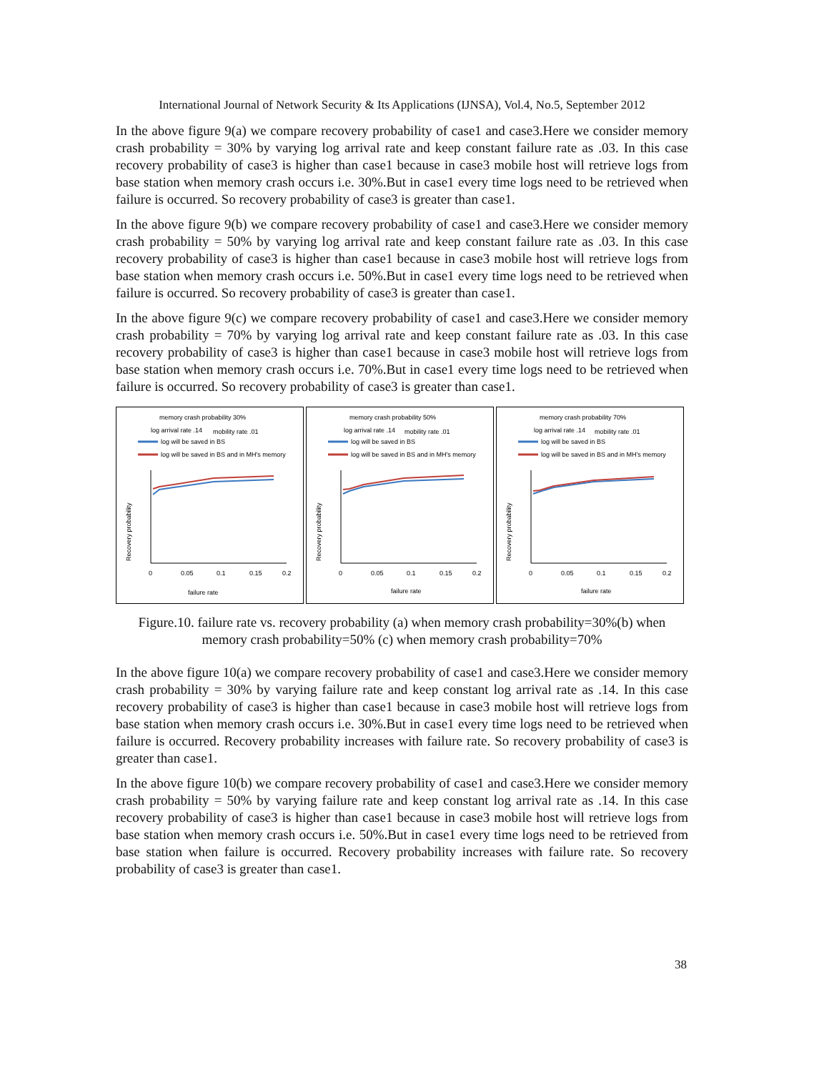International Journal of Network Security & Its Applications (IJNSA), Vol.4, No.5, September 2012
In the above figure 9(a) we compare recovery probability of case1 and case3.Here we consider memory crash probability = 30% by varying log arrival rate and keep constant failure rate as .03. In this case recovery probability of case3 is higher than case1 because in case3 mobile host will retrieve logs from base station when memory crash occurs i.e. 30%.But in case1 every time logs need to be retrieved when failure is occurred. So recovery probability of case3 is greater than case1.
In the above figure 9(b) we compare recovery probability of case1 and case3.Here we consider memory crash probability = 50% by varying log arrival rate and keep constant failure rate as .03. In this case recovery probability of case3 is higher than case1 because in case3 mobile host will retrieve logs from base station when memory crash occurs i.e. 50%.But in case1 every time logs need to be retrieved when failure is occurred. So recovery probability of case3 is greater than case1.
In the above figure 9(c) we compare recovery probability of case1 and case3.Here we consider memory crash probability = 70% by varying log arrival rate and keep constant failure rate as .03. In this case recovery probability of case3 is higher than case1 because in case3 mobile host will retrieve logs from base station when memory crash occurs i.e. 70%.But in case1 every time logs need to be retrieved when failure is occurred. So recovery probability of case3 is greater than case1.
memory crash probability 30%
log arrival rate .14
mobility rate .01
log will be saved in BS
log will be saved in BS and in MH's memory
Recovery probability
0
0.05
0.1
0.15
0.2
failure rate
memory crash probability 50%
log arrival rate .14
mobility rate .01
log will be saved in BS
log will be saved in BS and in MH's memory
Recovery probability
0
0.05
0.1
0.15
0.2
failure rate
memory crash probability 70%
log arrival rate .14
mobility rate .01
log will be saved in BS
log will be saved in BS and in MH's memory
Recovery probability
0
0.05
0.1
0.15
0.2
failure rate
Figure.10. failure rate vs. recovery probability (a) when memory crash probability=30%(b) when memory crash probability=50% (c) when memory crash probability=70%
In the above figure 10(a) we compare recovery probability of case1 and case3.Here we consider memory crash probability = 30% by varying failure rate and keep constant log arrival rate as .14. In this case recovery probability of case3 is higher than case1 because in case3 mobile host will retrieve logs from base station when memory crash occurs i.e. 30%.But in case1 every time logs need to be retrieved when failure is occurred. Recovery probability increases with failure rate. So recovery probability of case3 is greater than case1.
In the above figure 10(b) we compare recovery probability of case1 and case3.Here we consider memory crash probability = 50% by varying failure rate and keep constant log arrival rate as .14. In this case recovery probability of case3 is higher than case1 because in case3 mobile host will retrieve logs from base station when memory crash occurs i.e. 50%.But in case1 every time logs need to be retrieved from base station when failure is occurred. Recovery probability increases with failure rate. So recovery probability of case3 is greater than case1.
38